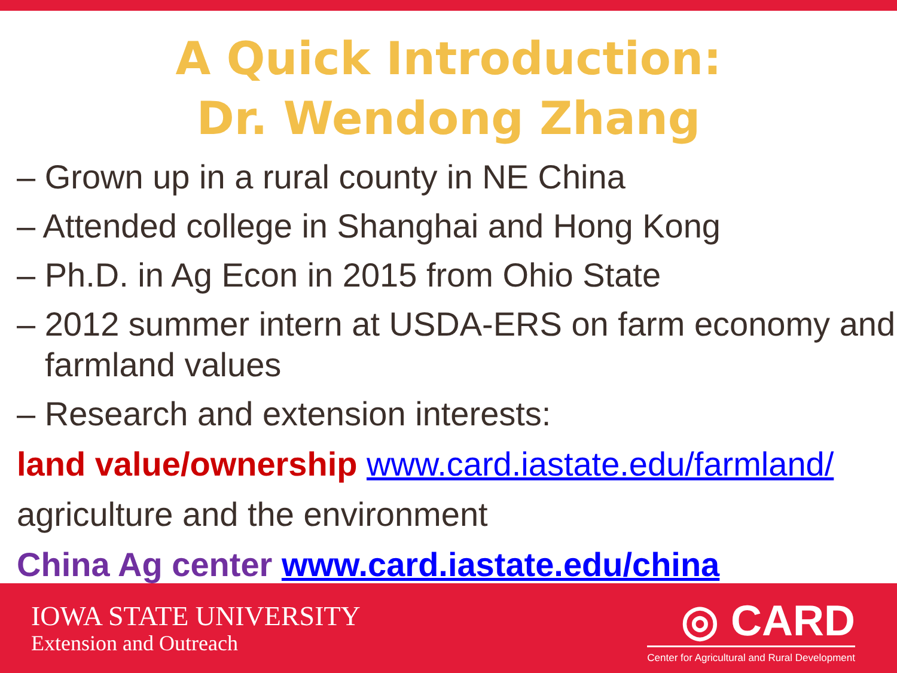A Quick Introduction:
Dr. Wendong Zhang
– Grown up in a rural county in NE China
– Attended college in Shanghai and Hong Kong
– Ph.D. in Ag Econ in 2015 from Ohio State
– 2012 summer intern at USDA-ERS on farm economy and farmland values
– Research and extension interests:
land value/ownership www.card.iastate.edu/farmland/
agriculture and the environment
China Ag center www.card.iastate.edu/china
IOWA STATE UNIVERSITY
Extension and Outreach
◎ CARD
Center for Agricultural and Rural Development